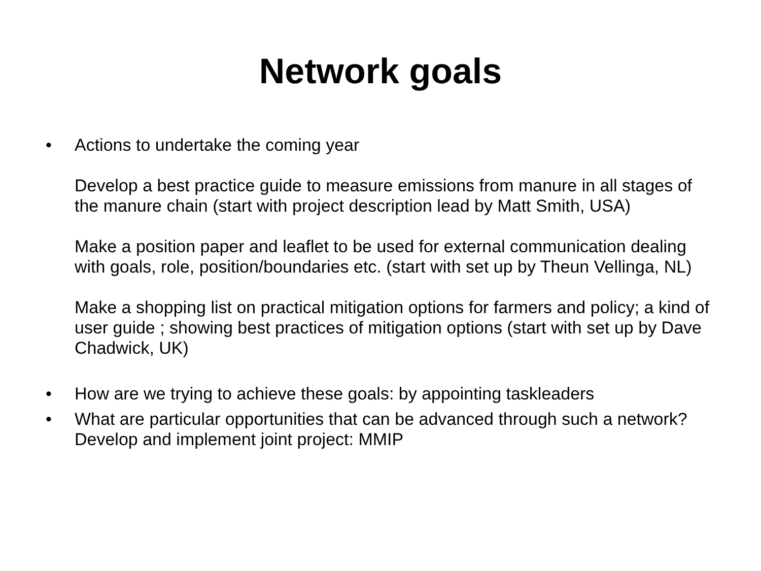Network goals
• Actions to undertake the coming year
Develop a best practice guide to measure emissions from manure in all stages of the manure chain (start with project description lead by Matt Smith, USA)
Make a position paper and leaflet to be used for external communication dealing with goals, role, position/boundaries etc. (start with set up by Theun Vellinga, NL)
Make a shopping list on practical mitigation options for farmers and policy; a kind of user guide ; showing best practices of mitigation options (start with set up by Dave Chadwick, UK)
• How are we trying to achieve these goals: by appointing taskleaders
• What are particular opportunities that can be advanced through such a network? Develop and implement joint project: MMIP